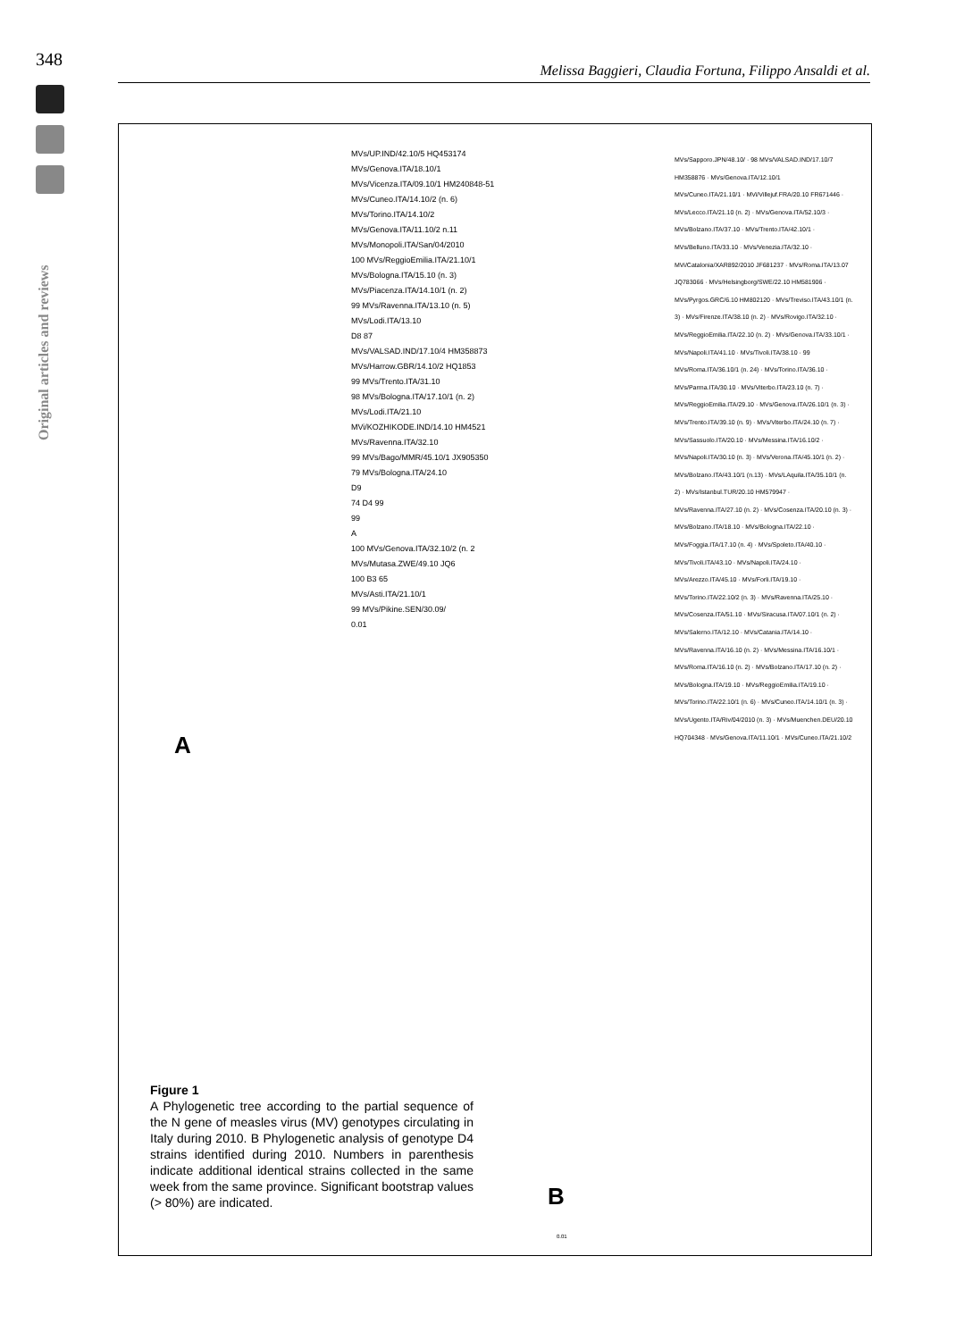348
Melissa Baggieri, Claudia Fortuna, Filippo Ansaldi et al.
Original articles and reviews
MVs/UP.IND/42.10/5 HQ453174
MVs/Genova.ITA/18.10/1
MVs/Vicenza.ITA/09.10/1 HM240848-51
MVs/Cuneo.ITA/14.10/2 (n. 6)
MVs/Torino.ITA/14.10/2
MVs/Genova.ITA/11.10/2 n.11
MVs/Monopoli.ITA/San/04/2010
100 MVs/ReggioEmilia.ITA/21.10/1
MVs/Bologna.ITA/15.10 (n. 3)
MVs/Piacenza.ITA/14.10/1 (n. 2)
99 MVs/Ravenna.ITA/13.10 (n. 5)
MVs/Lodi.ITA/13.10
D8 87
MVs/VALSAD.IND/17.10/4 HM358873
MVs/Harrow.GBR/14.10/2 HQ1853
99 MVs/Trento.ITA/31.10
98 MVs/Bologna.ITA/17.10/1 (n. 2)
MVs/Lodi.ITA/21.10
MVi/KOZHIKODE.IND/14.10 HM4521
MVs/Ravenna.ITA/32.10
99 MVs/Bago/MMR/45.10/1 JX905350
79 MVs/Bologna.ITA/24.10
D9
74 D4 99
99
A
100 MVs/Genova.ITA/32.10/2 (n. 2
MVs/Mutasa.ZWE/49.10 JQ6
100 B3 65
MVs/Asti.ITA/21.10/1
99 MVs/Pikine.SEN/30.09/
0.01
A
MVs/Sapporo.JPN/48.10/ · 98 MVs/VALSAD.IND/17.10/7 HM358876 · MVs/Genova.ITA/12.10/1
MVs/Cuneo.ITA/21.10/1 · MVi/Villejuf.FRA/20.10 FR671446 · MVs/Lecco.ITA/21.10 (n. 2) · MVs/Genova.ITA/52.10/3 · MVs/Bolzano.ITA/37.10 · MVs/Trento.ITA/42.10/1 · MVs/Belluno.ITA/33.10 · MVs/Venezia.ITA/32.10 · MVi/Catalonia/XAR892/2010 JF681237 · MVs/Roma.ITA/13.07 JQ783066 · MVs/Helsingborg/SWE/22.10 HM581906 · MVs/Pyrgos.GRC/6.10 HM802120 · MVs/Treviso.ITA/43.10/1 (n. 3) · MVs/Firenze.ITA/38.10 (n. 2) · MVs/Rovigo.ITA/32.10 · MVs/ReggioEmilia.ITA/22.10 (n. 2) · MVs/Genova.ITA/33.10/1 · MVs/Napoli.ITA/41.10 · MVs/Tivoli.ITA/38.10 · 99 MVs/Roma.ITA/36.10/1 (n. 24) · MVs/Torino.ITA/36.10 · MVs/Parma.ITA/30.10 · MVs/Viterbo.ITA/23.10 (n. 7) · MVs/ReggioEmilia.ITA/29.10 · MVs/Genova.ITA/26.10/1 (n. 3) · MVs/Trento.ITA/39.10 (n. 9) · MVs/Viterbo.ITA/24.10 (n. 7) · MVs/Sassuolo.ITA/20.10 · MVs/Messina.ITA/16.10/2 · MVs/Napoli.ITA/30.10 (n. 3) · MVs/Verona.ITA/45.10/1 (n. 2) · MVs/Bolzano.ITA/43.10/1 (n.13) · MVs/LAquila.ITA/35.10/1 (n. 2) · MVs/Istanbul.TUR/20.10 HM579947 · MVs/Ravenna.ITA/27.10 (n. 2) · MVs/Cosenza.ITA/20.10 (n. 3) · MVs/Bolzano.ITA/18.10 · MVs/Bologna.ITA/22.10 · MVs/Foggia.ITA/17.10 (n. 4) · MVs/Spoleto.ITA/40.10 · MVs/Tivoli.ITA/43.10 · MVs/Napoli.ITA/24.10 · MVs/Arezzo.ITA/45.10 · MVs/Forli.ITA/19.10 · MVs/Torino.ITA/22.10/2 (n. 3) · MVs/Ravenna.ITA/25.10 · MVs/Cosenza.ITA/51.10 · MVs/Siracusa.ITA/07.10/1 (n. 2) · MVs/Salerno.ITA/12.10 · MVs/Catania.ITA/14.10 · MVs/Ravenna.ITA/16.10 (n. 2) · MVs/Messina.ITA/16.10/1 · MVs/Roma.ITA/16.10 (n. 2) · MVs/Bolzano.ITA/17.10 (n. 2) · MVs/Bologna.ITA/19.10 · MVs/ReggioEmilia.ITA/19.10 · MVs/Torino.ITA/22.10/1 (n. 6) · MVs/Cuneo.ITA/14.10/1 (n. 3) · MVs/Ugento.ITA/Riv/04/2010 (n. 3) · MVs/Muenchen.DEU/20.10 HQ704348 · MVs/Genova.ITA/11.10/1 · MVs/Cuneo.ITA/21.10/2
Figure 1
A Phylogenetic tree according to the partial sequence of the N gene of measles virus (MV) genotypes circulating in Italy during 2010. B Phylogenetic analysis of genotype D4 strains identified during 2010. Numbers in parenthesis indicate additional identical strains collected in the same week from the same province. Significant bootstrap values (> 80%) are indicated.
B
0.01